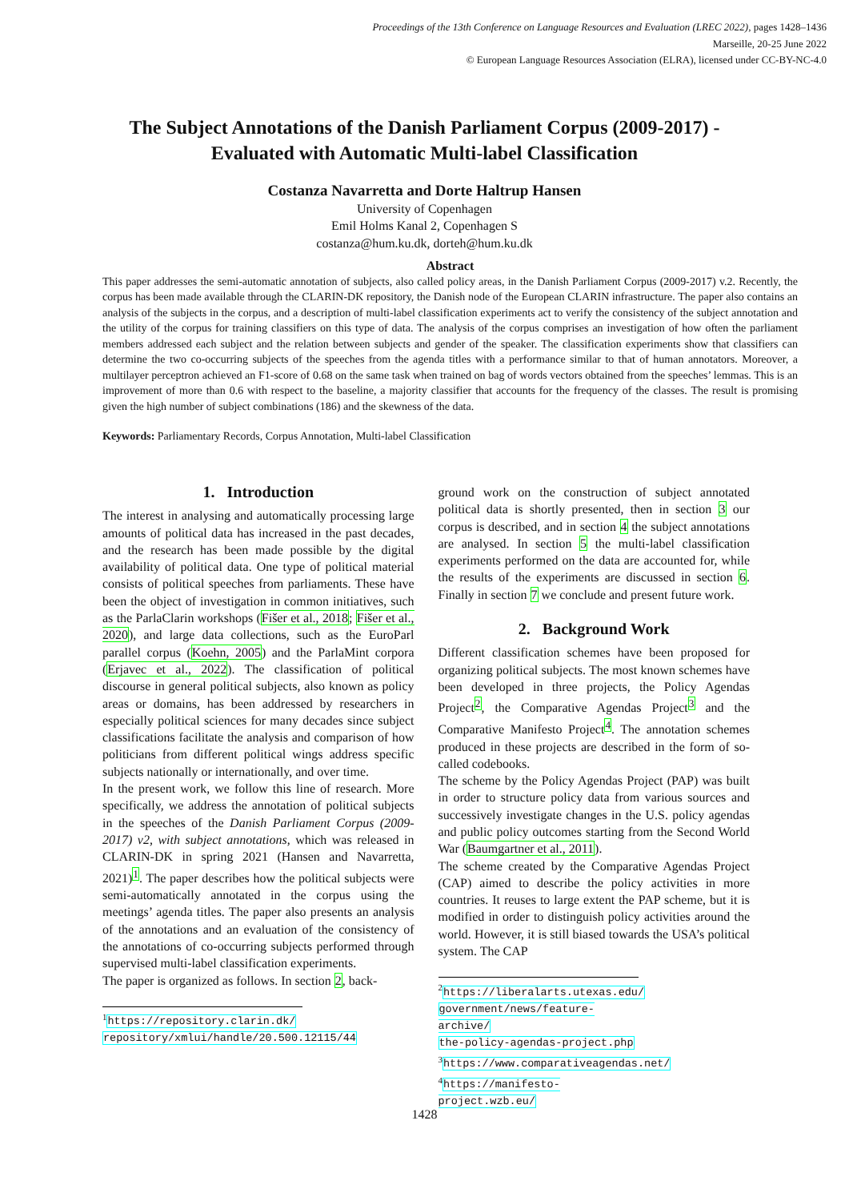Proceedings of the 13th Conference on Language Resources and Evaluation (LREC 2022), pages 1428–1436
Marseille, 20-25 June 2022
© European Language Resources Association (ELRA), licensed under CC-BY-NC-4.0
The Subject Annotations of the Danish Parliament Corpus (2009-2017) -
Evaluated with Automatic Multi-label Classification
Costanza Navarretta and Dorte Haltrup Hansen
University of Copenhagen
Emil Holms Kanal 2, Copenhagen S
costanza@hum.ku.dk, dorteh@hum.ku.dk
Abstract
This paper addresses the semi-automatic annotation of subjects, also called policy areas, in the Danish Parliament Corpus (2009-2017) v.2. Recently, the corpus has been made available through the CLARIN-DK repository, the Danish node of the European CLARIN infrastructure. The paper also contains an analysis of the subjects in the corpus, and a description of multi-label classification experiments act to verify the consistency of the subject annotation and the utility of the corpus for training classifiers on this type of data. The analysis of the corpus comprises an investigation of how often the parliament members addressed each subject and the relation between subjects and gender of the speaker. The classification experiments show that classifiers can determine the two co-occurring subjects of the speeches from the agenda titles with a performance similar to that of human annotators. Moreover, a multilayer perceptron achieved an F1-score of 0.68 on the same task when trained on bag of words vectors obtained from the speeches’ lemmas. This is an improvement of more than 0.6 with respect to the baseline, a majority classifier that accounts for the frequency of the classes. The result is promising given the high number of subject combinations (186) and the skewness of the data.
Keywords: Parliamentary Records, Corpus Annotation, Multi-label Classification
1. Introduction
The interest in analysing and automatically processing large amounts of political data has increased in the past decades, and the research has been made possible by the digital availability of political data. One type of political material consists of political speeches from parliaments. These have been the object of investigation in common initiatives, such as the ParlaClarin workshops (Fišer et al., 2018; Fišer et al., 2020), and large data collections, such as the EuroParl parallel corpus (Koehn, 2005) and the ParlaMint corpora (Erjavec et al., 2022). The classification of political discourse in general political subjects, also known as policy areas or domains, has been addressed by researchers in especially political sciences for many decades since subject classifications facilitate the analysis and comparison of how politicians from different political wings address specific subjects nationally or internationally, and over time.
In the present work, we follow this line of research. More specifically, we address the annotation of political subjects in the speeches of the Danish Parliament Corpus (2009-2017) v2, with subject annotations, which was released in CLARIN-DK in spring 2021 (Hansen and Navarretta, 2021)<sup>1</sup>. The paper describes how the political subjects were semi-automatically annotated in the corpus using the meetings’ agenda titles. The paper also presents an analysis of the annotations and an evaluation of the consistency of the annotations of co-occurring subjects performed through supervised multi-label classification experiments.
The paper is organized as follows. In section 2, back-
<sup>1</sup> https://repository.clarin.dk/
repository/xmlui/handle/20.500.12115/44
ground work on the construction of subject annotated political data is shortly presented, then in section 3 our corpus is described, and in section 4 the subject annotations are analysed. In section 5 the multi-label classification experiments performed on the data are accounted for, while the results of the experiments are discussed in section 6. Finally in section 7 we conclude and present future work.
2. Background Work
Different classification schemes have been proposed for organizing political subjects. The most known schemes have been developed in three projects, the Policy Agendas Project<sup>2</sup>, the Comparative Agendas Project<sup>3</sup> and the Comparative Manifesto Project<sup>4</sup>. The annotation schemes produced in these projects are described in the form of so-called codebooks.
The scheme by the Policy Agendas Project (PAP) was built in order to structure policy data from various sources and successively investigate changes in the U.S. policy agendas and public policy outcomes starting from the Second World War (Baumgartner et al., 2011).
The scheme created by the Comparative Agendas Project (CAP) aimed to describe the policy activities in more countries. It reuses to large extent the PAP scheme, but it is modified in order to distinguish policy activities around the world. However, it is still biased towards the USA’s political system. The CAP
<sup>2</sup> https://liberalarts.utexas.edu/
government/news/feature-archive/
the-policy-agendas-project.php
<sup>3</sup> https://www.comparativeagendas.net/
<sup>4</sup> https://manifesto-project.wzb.eu/
1428